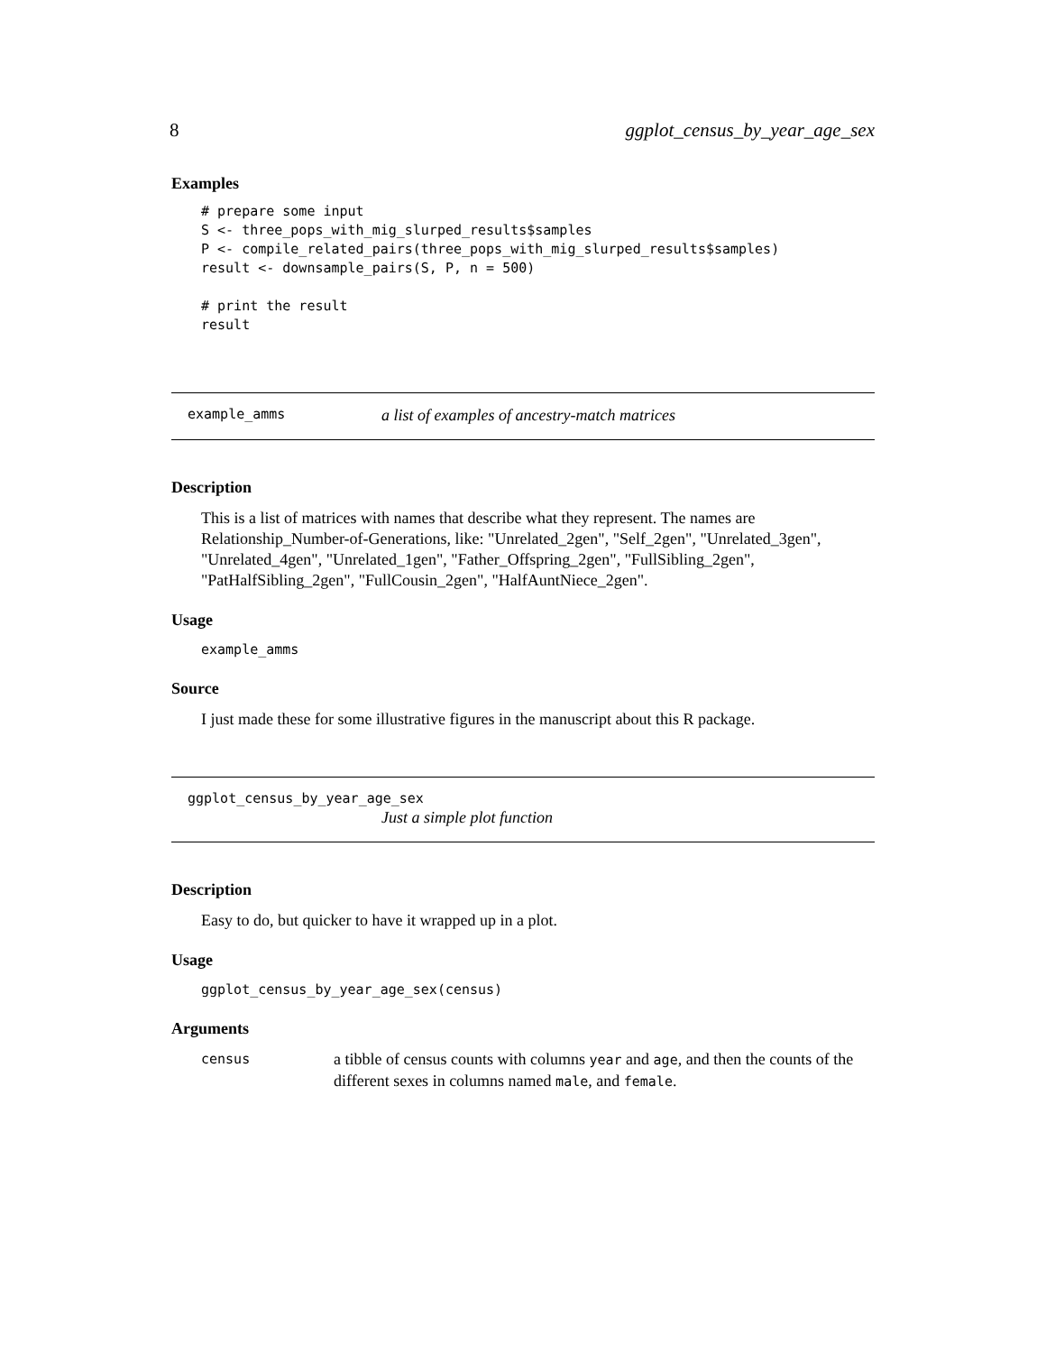8 ggplot_census_by_year_age_sex
Examples
# prepare some input
S <- three_pops_with_mig_slurped_results$samples
P <- compile_related_pairs(three_pops_with_mig_slurped_results$samples)
result <- downsample_pairs(S, P, n = 500)

# print the result
result
example_amms a list of examples of ancestry-match matrices
Description
This is a list of matrices with names that describe what they represent. The names are Relationship_Number-of-Generations, like: "Unrelated_2gen", "Self_2gen", "Unrelated_3gen", "Unrelated_4gen", "Unrelated_1gen", "Father_Offspring_2gen", "FullSibling_2gen", "PatHalfSibling_2gen", "FullCousin_2gen", "HalfAuntNiece_2gen".
Usage
example_amms
Source
I just made these for some illustrative figures in the manuscript about this R package.
ggplot_census_by_year_age_sex
Just a simple plot function
Description
Easy to do, but quicker to have it wrapped up in a plot.
Usage
ggplot_census_by_year_age_sex(census)
Arguments
census a tibble of census counts with columns year and age, and then the counts of the different sexes in columns named male, and female.